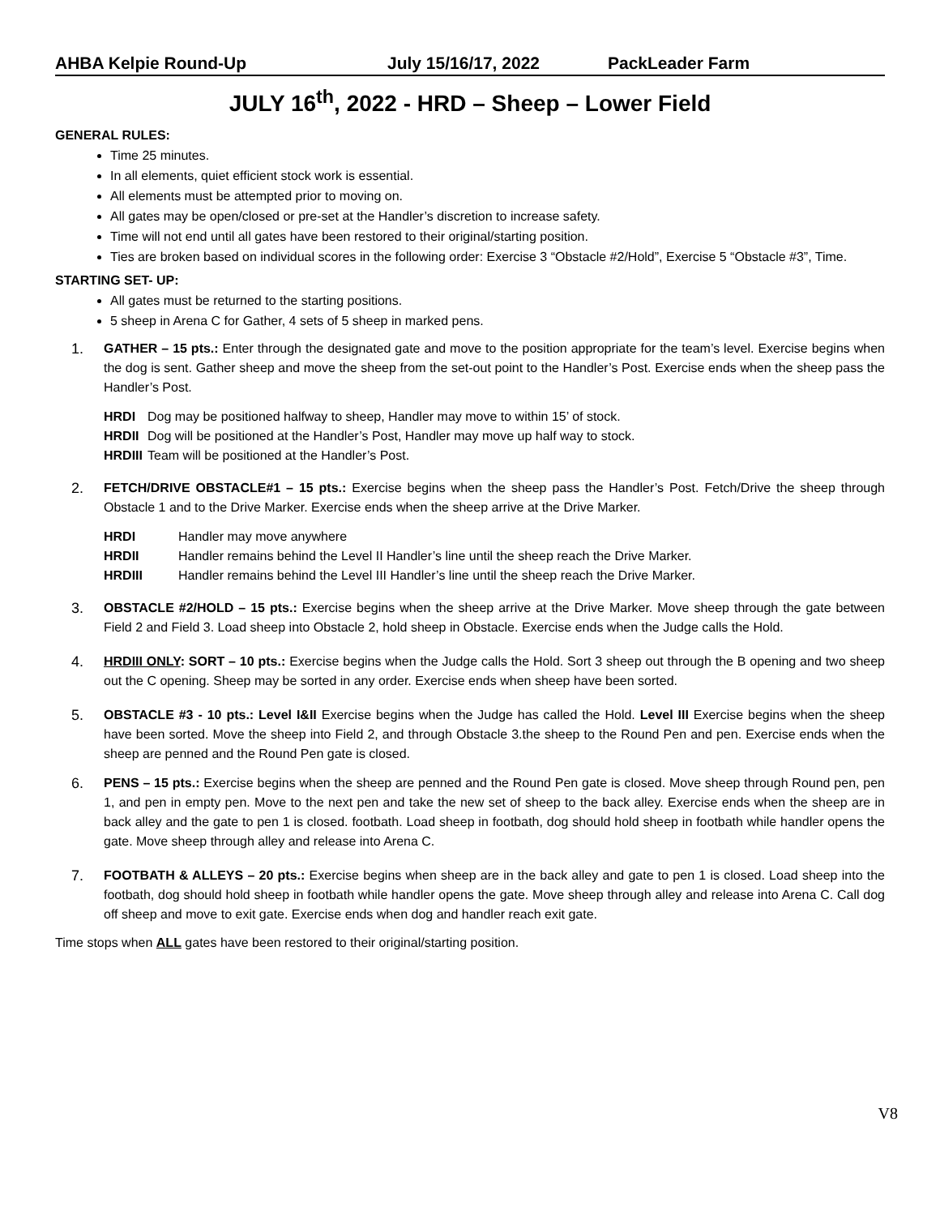AHBA Kelpie Round-Up July 15/16/17, 2022 PackLeader Farm
JULY 16<sup>th</sup>, 2022 - HRD – Sheep – Lower Field
GENERAL RULES:
Time 25 minutes.
In all elements, quiet efficient stock work is essential.
All elements must be attempted prior to moving on.
All gates may be open/closed or pre-set at the Handler’s discretion to increase safety.
Time will not end until all gates have been restored to their original/starting position.
Ties are broken based on individual scores in the following order: Exercise 3 “Obstacle #2/Hold”, Exercise 5 “Obstacle #3”, Time.
STARTING SET- UP:
All gates must be returned to the starting positions.
5 sheep in Arena C for Gather, 4 sets of 5 sheep in marked pens.
1. GATHER – 15 pts.: Enter through the designated gate and move to the position appropriate for the team’s level. Exercise begins when the dog is sent. Gather sheep and move the sheep from the set-out point to the Handler’s Post. Exercise ends when the sheep pass the Handler’s Post.
HRDI Dog may be positioned halfway to sheep, Handler may move to within 15’ of stock.
HRDII Dog will be positioned at the Handler’s Post, Handler may move up half way to stock.
HRDIII Team will be positioned at the Handler’s Post.
2. FETCH/DRIVE OBSTACLE#1 – 15 pts.: Exercise begins when the sheep pass the Handler’s Post. Fetch/Drive the sheep through Obstacle 1 and to the Drive Marker. Exercise ends when the sheep arrive at the Drive Marker.
HRDI Handler may move anywhere
HRDII Handler remains behind the Level II Handler’s line until the sheep reach the Drive Marker.
HRDIII Handler remains behind the Level III Handler’s line until the sheep reach the Drive Marker.
3. OBSTACLE #2/HOLD – 15 pts.: Exercise begins when the sheep arrive at the Drive Marker. Move sheep through the gate between Field 2 and Field 3. Load sheep into Obstacle 2, hold sheep in Obstacle. Exercise ends when the Judge calls the Hold.
4. HRDIII ONLY: SORT – 10 pts.: Exercise begins when the Judge calls the Hold. Sort 3 sheep out through the B opening and two sheep out the C opening. Sheep may be sorted in any order. Exercise ends when sheep have been sorted.
5. OBSTACLE #3 - 10 pts.: Level I&II Exercise begins when the Judge has called the Hold. Level III Exercise begins when the sheep have been sorted. Move the sheep into Field 2, and through Obstacle 3.the sheep to the Round Pen and pen. Exercise ends when the sheep are penned and the Round Pen gate is closed.
6. PENS – 15 pts.: Exercise begins when the sheep are penned and the Round Pen gate is closed. Move sheep through Round pen, pen 1, and pen in empty pen. Move to the next pen and take the new set of sheep to the back alley. Exercise ends when the sheep are in back alley and the gate to pen 1 is closed. footbath. Load sheep in footbath, dog should hold sheep in footbath while handler opens the gate. Move sheep through alley and release into Arena C.
7. FOOTBATH & ALLEYS – 20 pts.: Exercise begins when sheep are in the back alley and gate to pen 1 is closed. Load sheep into the footbath, dog should hold sheep in footbath while handler opens the gate. Move sheep through alley and release into Arena C. Call dog off sheep and move to exit gate. Exercise ends when dog and handler reach exit gate.
Time stops when ALL gates have been restored to their original/starting position.
V8